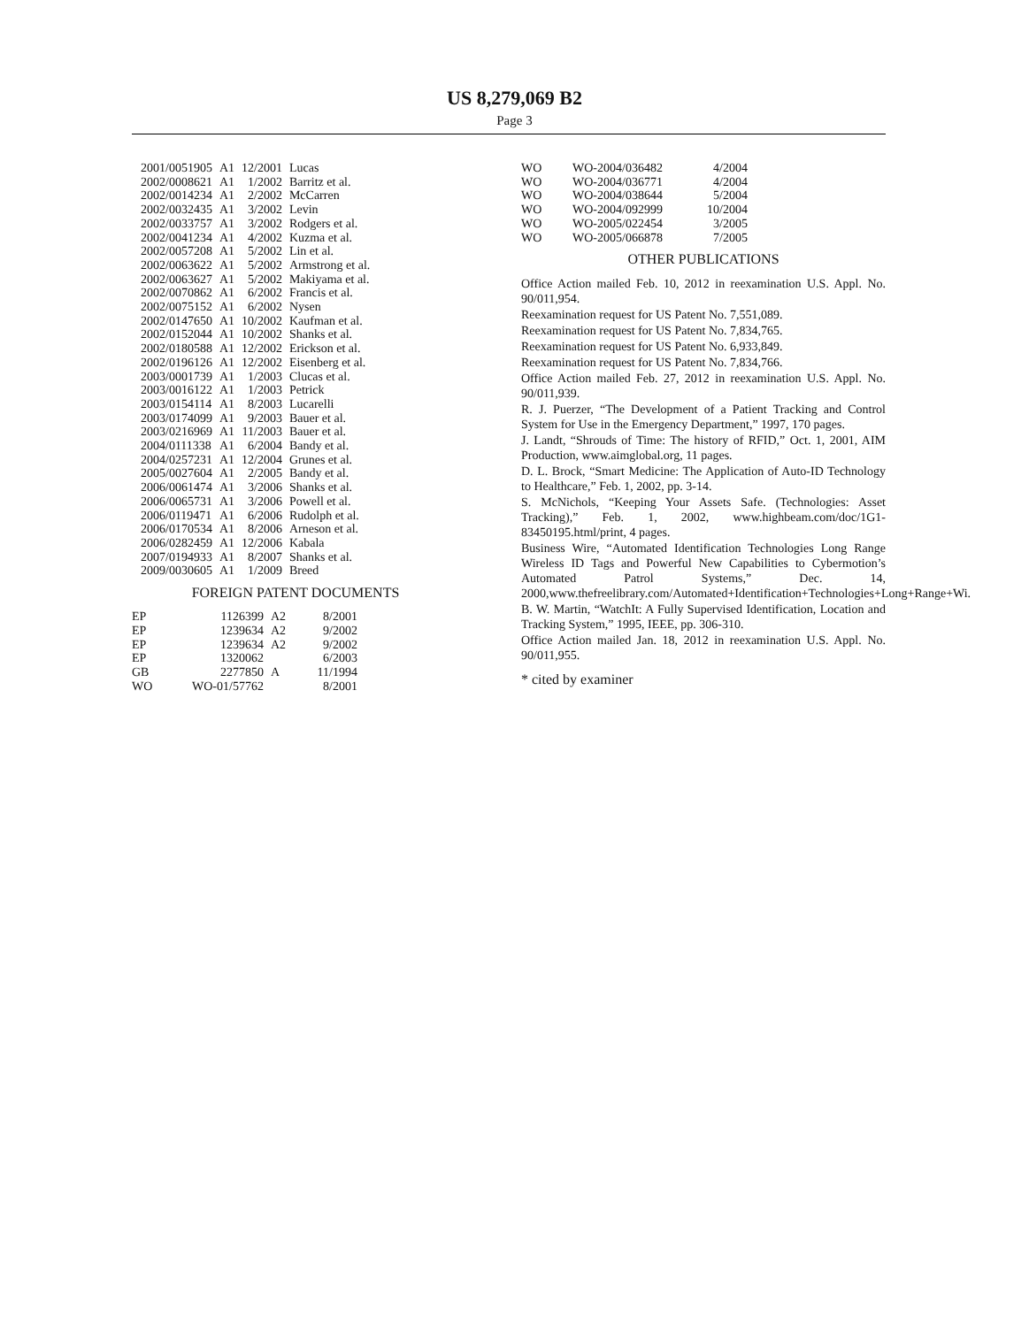US 8,279,069 B2
Page 3
| 2001/0051905 | A1 | 12/2001 | Lucas |
| 2002/0008621 | A1 | 1/2002 | Barritz et al. |
| 2002/0014234 | A1 | 2/2002 | McCarren |
| 2002/0032435 | A1 | 3/2002 | Levin |
| 2002/0033757 | A1 | 3/2002 | Rodgers et al. |
| 2002/0041234 | A1 | 4/2002 | Kuzma et al. |
| 2002/0057208 | A1 | 5/2002 | Lin et al. |
| 2002/0063622 | A1 | 5/2002 | Armstrong et al. |
| 2002/0063627 | A1 | 5/2002 | Makiyama et al. |
| 2002/0070862 | A1 | 6/2002 | Francis et al. |
| 2002/0075152 | A1 | 6/2002 | Nysen |
| 2002/0147650 | A1 | 10/2002 | Kaufman et al. |
| 2002/0152044 | A1 | 10/2002 | Shanks et al. |
| 2002/0180588 | A1 | 12/2002 | Erickson et al. |
| 2002/0196126 | A1 | 12/2002 | Eisenberg et al. |
| 2003/0001739 | A1 | 1/2003 | Clucas et al. |
| 2003/0016122 | A1 | 1/2003 | Petrick |
| 2003/0154114 | A1 | 8/2003 | Lucarelli |
| 2003/0174099 | A1 | 9/2003 | Bauer et al. |
| 2003/0216969 | A1 | 11/2003 | Bauer et al. |
| 2004/0111338 | A1 | 6/2004 | Bandy et al. |
| 2004/0257231 | A1 | 12/2004 | Grunes et al. |
| 2005/0027604 | A1 | 2/2005 | Bandy et al. |
| 2006/0061474 | A1 | 3/2006 | Shanks et al. |
| 2006/0065731 | A1 | 3/2006 | Powell et al. |
| 2006/0119471 | A1 | 6/2006 | Rudolph et al. |
| 2006/0170534 | A1 | 8/2006 | Arneson et al. |
| 2006/0282459 | A1 | 12/2006 | Kabala |
| 2007/0194933 | A1 | 8/2007 | Shanks et al. |
| 2009/0030605 | A1 | 1/2009 | Breed |
FOREIGN PATENT DOCUMENTS
| EP | 1126399 | A2 | 8/2001 |
| EP | 1239634 | A2 | 9/2002 |
| EP | 1239634 | A2 | 9/2002 |
| EP | 1320062 | | 6/2003 |
| GB | 2277850 | A | 11/1994 |
| WO | WO-01/57762 | | 8/2001 |
| WO | WO-2004/036482 | 4/2004 |
| WO | WO-2004/036771 | 4/2004 |
| WO | WO-2004/038644 | 5/2004 |
| WO | WO-2004/092999 | 10/2004 |
| WO | WO-2005/022454 | 3/2005 |
| WO | WO-2005/066878 | 7/2005 |
OTHER PUBLICATIONS
Office Action mailed Feb. 10, 2012 in reexamination U.S. Appl. No. 90/011,954.
Reexamination request for US Patent No. 7,551,089.
Reexamination request for US Patent No. 7,834,765.
Reexamination request for US Patent No. 6,933,849.
Reexamination request for US Patent No. 7,834,766.
Office Action mailed Feb. 27, 2012 in reexamination U.S. Appl. No. 90/011,939.
R. J. Puerzer, “The Development of a Patient Tracking and Control System for Use in the Emergency Department,” 1997, 170 pages.
J. Landt, “Shrouds of Time: The history of RFID,” Oct. 1, 2001, AIM Production, www.aimglobal.org, 11 pages.
D. L. Brock, “Smart Medicine: The Application of Auto-ID Technology to Healthcare,” Feb. 1, 2002, pp. 3-14.
S. McNichols, “Keeping Your Assets Safe. (Technologies: Asset Tracking),” Feb. 1, 2002, www.highbeam.com/doc/1G1-83450195.html/print, 4 pages.
Business Wire, “Automated Identification Technologies Long Range Wireless ID Tags and Powerful New Capabilities to Cybermotion’s Automated Patrol Systems,” Dec. 14, 2000,www.thefreelibrary.com/Automated+Identification+Technologies+Long+Range+Wi.
B. W. Martin, “WatchIt: A Fully Supervised Identification, Location and Tracking System,” 1995, IEEE, pp. 306-310.
Office Action mailed Jan. 18, 2012 in reexamination U.S. Appl. No. 90/011,955.
* cited by examiner